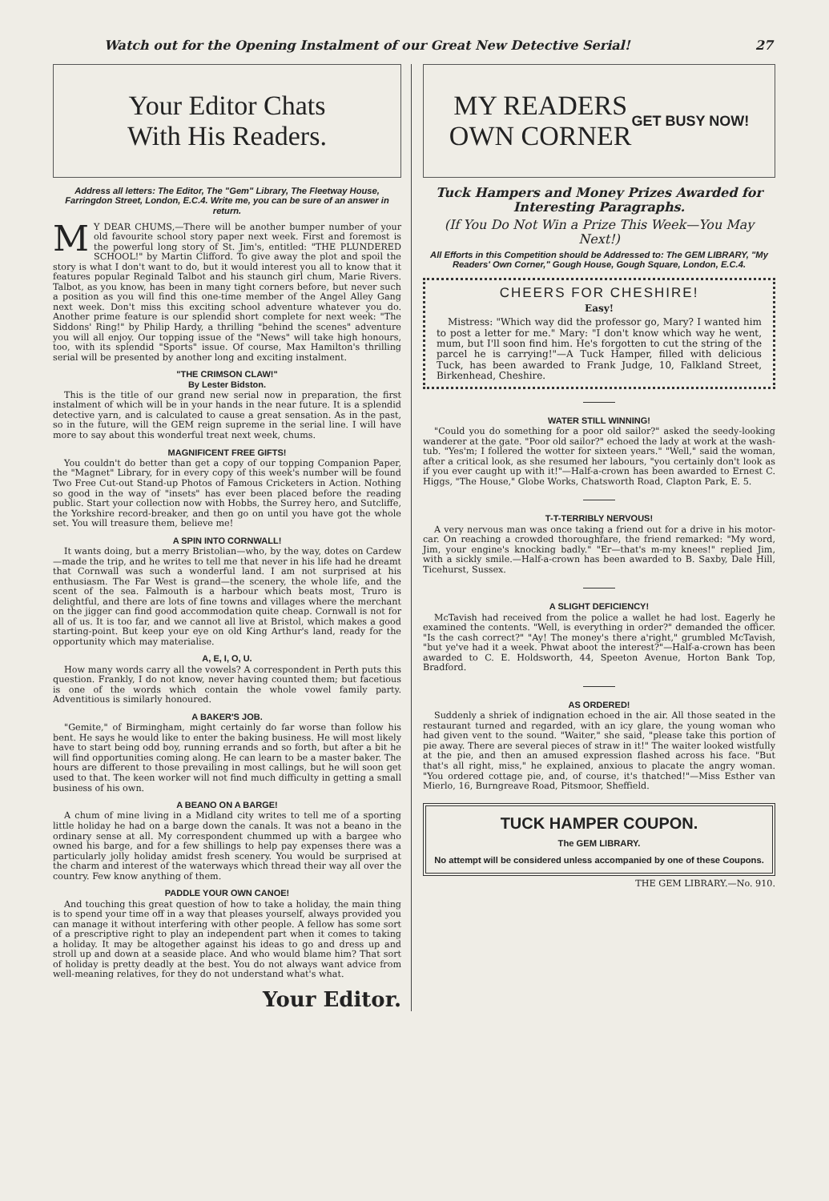Watch out for the Opening Instalment of our Great New Detective Serial! 27
Your Editor Chats
With His Readers.
Address all letters: The Editor, The "Gem" Library, The Fleetway House, Farringdon Street, London, E.C.4. Write me, you can be sure of an answer in return.
MY DEAR CHUMS,—There will be another bumper number of your old favourite school story paper next week. First and foremost is the powerful long story of St. Jim's, entitled: "THE PLUNDERED SCHOOL!" by Martin Clifford. To give away the plot and spoil the story is what I don't want to do, but it would interest you all to know that it features popular Reginald Talbot and his staunch girl chum, Marie Rivers. Talbot, as you know, has been in many tight corners before, but never such a position as you will find this one-time member of the Angel Alley Gang next week. Don't miss this exciting school adventure whatever you do. Another prime feature is our splendid short complete for next week: "The Siddons' Ring!" by Philip Hardy, a thrilling "behind the scenes" adventure you will all enjoy. Our topping issue of the "News" will take high honours, too, with its splendid "Sports" issue. Of course, Max Hamilton's thrilling serial will be presented by another long and exciting instalment.
"THE CRIMSON CLAW!"
By Lester Bidston.
This is the title of our grand new serial now in preparation, the first instalment of which will be in your hands in the near future. It is a splendid detective yarn, and is calculated to cause a great sensation. As in the past, so in the future, will the GEM reign supreme in the serial line. I will have more to say about this wonderful treat next week, chums.
MAGNIFICENT FREE GIFTS!
You couldn't do better than get a copy of our topping Companion Paper, the "Magnet" Library, for in every copy of this week's number will be found Two Free Cut-out Stand-up Photos of Famous Cricketers in Action. Nothing so good in the way of "insets" has ever been placed before the reading public. Start your collection now with Hobbs, the Surrey hero, and Sutcliffe, the Yorkshire record-breaker, and then go on until you have got the whole set. You will treasure them, believe me!
A SPIN INTO CORNWALL!
It wants doing, but a merry Bristolian—who, by the way, dotes on Cardew—made the trip, and he writes to tell me that never in his life had he dreamt that Cornwall was such a wonderful land. I am not surprised at his enthusiasm. The Far West is grand—the scenery, the whole life, and the scent of the sea. Falmouth is a harbour which beats most, Truro is delightful, and there are lots of fine towns and villages where the merchant on the jigger can find good accommodation quite cheap. Cornwall is not for all of us. It is too far, and we cannot all live at Bristol, which makes a good starting-point. But keep your eye on old King Arthur's land, ready for the opportunity which may materialise.
A, E, I, O, U.
How many words carry all the vowels? A correspondent in Perth puts this question. Frankly, I do not know, never having counted them; but facetious is one of the words which contain the whole vowel family party. Adventitious is similarly honoured.
A BAKER'S JOB.
"Gemite," of Birmingham, might certainly do far worse than follow his bent. He says he would like to enter the baking business. He will most likely have to start being odd boy, running errands and so forth, but after a bit he will find opportunities coming along. He can learn to be a master baker. The hours are different to those prevailing in most callings, but he will soon get used to that. The keen worker will not find much difficulty in getting a small business of his own.
A BEANO ON A BARGE!
A chum of mine living in a Midland city writes to tell me of a sporting little holiday he had on a barge down the canals. It was not a beano in the ordinary sense at all. My correspondent chummed up with a bargee who owned his barge, and for a few shillings to help pay expenses there was a particularly jolly holiday amidst fresh scenery. You would be surprised at the charm and interest of the waterways which thread their way all over the country. Few know anything of them.
PADDLE YOUR OWN CANOE!
And touching this great question of how to take a holiday, the main thing is to spend your time off in a way that pleases yourself, always provided you can manage it without interfering with other people. A fellow has some sort of a prescriptive right to play an independent part when it comes to taking a holiday. It may be altogether against his ideas to go and dress up and stroll up and down at a seaside place. And who would blame him? That sort of holiday is pretty deadly at the best. You do not always want advice from well-meaning relatives, for they do not understand what's what.
Your Editor.
MY READERS
OWN CORNER
GET BUSY NOW!
Tuck Hampers and Money Prizes Awarded for Interesting Paragraphs.
(If You Do Not Win a Prize This Week—You May Next!)
All Efforts in this Competition should be Addressed to: The GEM LIBRARY, "My Readers' Own Corner," Gough House, Gough Square, London, E.C.4.
CHEERS FOR CHESHIRE!
Easy!
Mistress: "Which way did the professor go, Mary? I wanted him to post a letter for me." Mary: "I don't know which way he went, mum, but I'll soon find him. He's forgotten to cut the string of the parcel he is carrying!"—A Tuck Hamper, filled with delicious Tuck, has been awarded to Frank Judge, 10, Falkland Street, Birkenhead, Cheshire.
WATER STILL WINNING!
"Could you do something for a poor old sailor?" asked the seedy-looking wanderer at the gate. "Poor old sailor?" echoed the lady at work at the wash-tub. "Yes'm; I follered the wotter for sixteen years." "Well," said the woman, after a critical look, as she resumed her labours, "you certainly don't look as if you ever caught up with it!"—Half-a-crown has been awarded to Ernest C. Higgs, "The House," Globe Works, Chatsworth Road, Clapton Park, E. 5.
T-T-TERRIBLY NERVOUS!
A very nervous man was once taking a friend out for a drive in his motor-car. On reaching a crowded thoroughfare, the friend remarked: "My word, Jim, your engine's knocking badly." "Er—that's m-my knees!" replied Jim, with a sickly smile.—Half-a-crown has been awarded to B. Saxby, Dale Hill, Ticehurst, Sussex.
A SLIGHT DEFICIENCY!
McTavish had received from the police a wallet he had lost. Eagerly he examined the contents. "Well, is everything in order?" demanded the officer. "Is the cash correct?" "Ay! The money's there a'right," grumbled McTavish, "but ye've had it a week. Phwat aboot the interest?"—Half-a-crown has been awarded to C. E. Holdsworth, 44, Speeton Avenue, Horton Bank Top, Bradford.
AS ORDERED!
Suddenly a shriek of indignation echoed in the air. All those seated in the restaurant turned and regarded, with an icy glare, the young woman who had given vent to the sound. "Waiter," she said, "please take this portion of pie away. There are several pieces of straw in it!" The waiter looked wistfully at the pie, and then an amused expression flashed across his face. "But that's all right, miss," he explained, anxious to placate the angry woman. "You ordered cottage pie, and, of course, it's thatched!"—Miss Esther van Mierlo, 16, Burngreave Road, Pitsmoor, Sheffield.
TUCK HAMPER COUPON.
The GEM LIBRARY.
No attempt will be considered unless accompanied by one of these Coupons.
THE GEM LIBRARY.—No. 910.